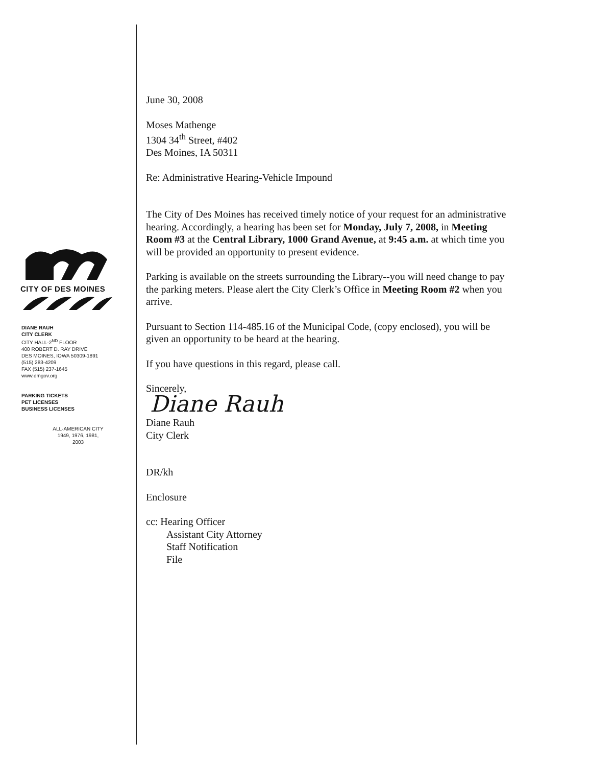CITY OF DES MOINES
DIANE RAUH
CITY CLERK
CITY HALL-2<sup>ND</sup> FLOOR
400 ROBERT D. RAY DRIVE
DES MOINES, IOWA 50309-1891
(515) 283-4209
FAX (515) 237-1645
www.dmgov.org
PARKING TICKETS
PET LICENSES
BUSINESS LICENSES
ALL-AMERICAN CITY
1949, 1976, 1981,
2003
June 30, 2008
Moses Mathenge
1304 34<sup>th</sup> Street, #402
Des Moines, IA 50311
Re: Administrative Hearing-Vehicle Impound
The City of Des Moines has received timely notice of your request for an administrative hearing. Accordingly, a hearing has been set for Monday, July 7, 2008, in Meeting Room #3 at the Central Library, 1000 Grand Avenue, at 9:45 a.m. at which time you will be provided an opportunity to present evidence.
Parking is available on the streets surrounding the Library--you will need change to pay the parking meters. Please alert the City Clerk’s Office in Meeting Room #2 when you arrive.
Pursuant to Section 114-485.16 of the Municipal Code, (copy enclosed), you will be given an opportunity to be heard at the hearing.
If you have questions in this regard, please call.
Sincerely,
Diane Rauh
Diane Rauh
City Clerk
DR/kh
Enclosure
cc: Hearing Officer
Assistant City Attorney
Staff Notification
File